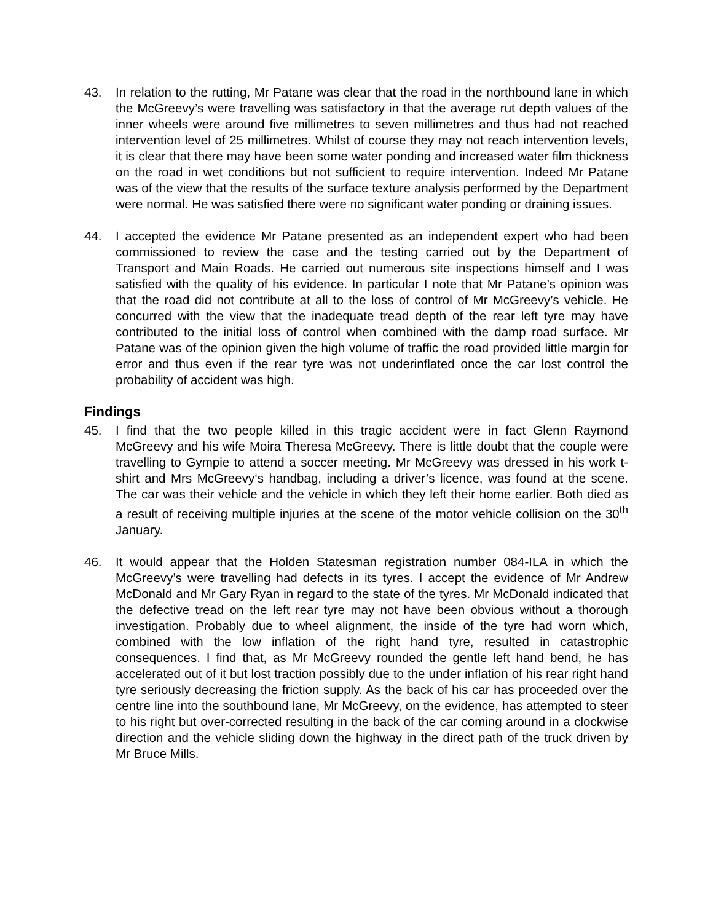43. In relation to the rutting, Mr Patane was clear that the road in the northbound lane in which the McGreevy’s were travelling was satisfactory in that the average rut depth values of the inner wheels were around five millimetres to seven millimetres and thus had not reached intervention level of 25 millimetres. Whilst of course they may not reach intervention levels, it is clear that there may have been some water ponding and increased water film thickness on the road in wet conditions but not sufficient to require intervention. Indeed Mr Patane was of the view that the results of the surface texture analysis performed by the Department were normal. He was satisfied there were no significant water ponding or draining issues.
44. I accepted the evidence Mr Patane presented as an independent expert who had been commissioned to review the case and the testing carried out by the Department of Transport and Main Roads. He carried out numerous site inspections himself and I was satisfied with the quality of his evidence. In particular I note that Mr Patane’s opinion was that the road did not contribute at all to the loss of control of Mr McGreevy’s vehicle. He concurred with the view that the inadequate tread depth of the rear left tyre may have contributed to the initial loss of control when combined with the damp road surface. Mr Patane was of the opinion given the high volume of traffic the road provided little margin for error and thus even if the rear tyre was not underinflated once the car lost control the probability of accident was high.
Findings
45. I find that the two people killed in this tragic accident were in fact Glenn Raymond McGreevy and his wife Moira Theresa McGreevy. There is little doubt that the couple were travelling to Gympie to attend a soccer meeting. Mr McGreevy was dressed in his work t-shirt and Mrs McGreevy‘s handbag, including a driver’s licence, was found at the scene. The car was their vehicle and the vehicle in which they left their home earlier. Both died as a result of receiving multiple injuries at the scene of the motor vehicle collision on the 30<sup>th</sup> January.
46. It would appear that the Holden Statesman registration number 084-ILA in which the McGreevy’s were travelling had defects in its tyres. I accept the evidence of Mr Andrew McDonald and Mr Gary Ryan in regard to the state of the tyres. Mr McDonald indicated that the defective tread on the left rear tyre may not have been obvious without a thorough investigation. Probably due to wheel alignment, the inside of the tyre had worn which, combined with the low inflation of the right hand tyre, resulted in catastrophic consequences. I find that, as Mr McGreevy rounded the gentle left hand bend, he has accelerated out of it but lost traction possibly due to the under inflation of his rear right hand tyre seriously decreasing the friction supply. As the back of his car has proceeded over the centre line into the southbound lane, Mr McGreevy, on the evidence, has attempted to steer to his right but over-corrected resulting in the back of the car coming around in a clockwise direction and the vehicle sliding down the highway in the direct path of the truck driven by Mr Bruce Mills.